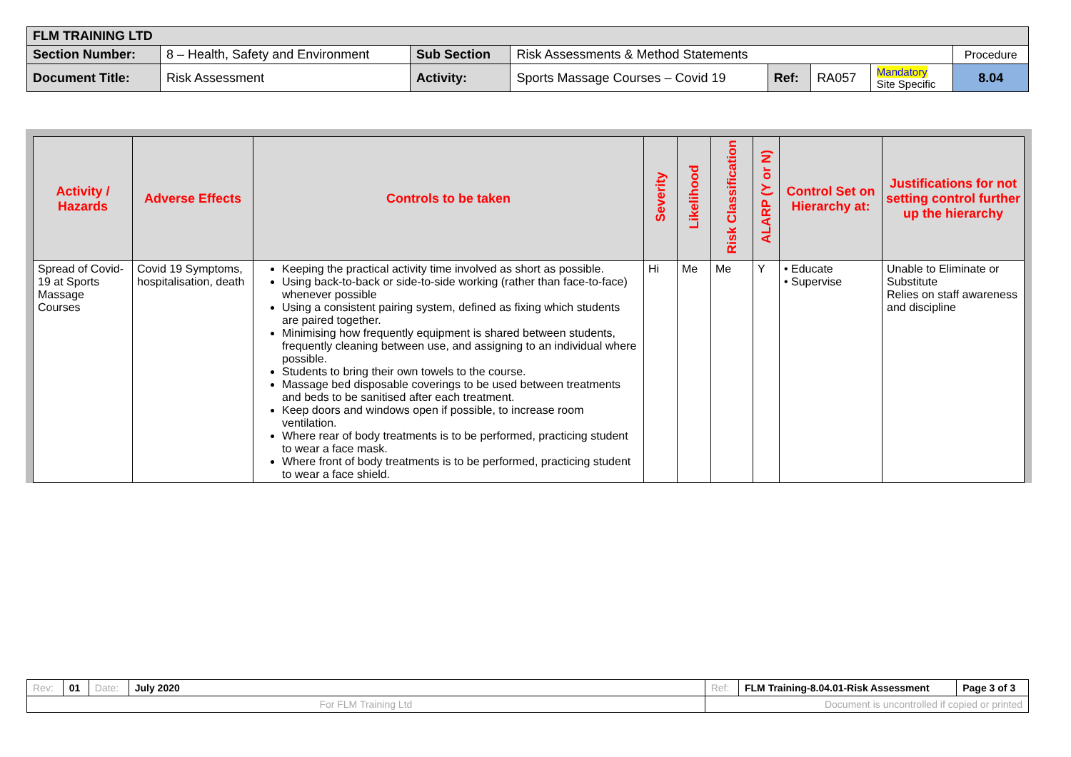| FLM TRAINING LTD | | | | | | | |
| Section Number: | 8 – Health, Safety and Environment | Sub Section | Risk Assessments & Method Statements | | | | Procedure |
| Document Title: | Risk Assessment | Activity: | Sports Massage Courses – Covid 19 | Ref: | RA057 | Mandatory Site Specific | 8.04 |
| Activity / Hazards | Adverse Effects | Controls to be taken | Severity | Likelihood | Risk Classification | ALARP (Y or N) | Control Set on Hierarchy at: | Justifications for not setting control further up the hierarchy |
| --- | --- | --- | --- | --- | --- | --- | --- | --- |
| Spread of Covid-19 at Sports Massage Courses | Covid 19 Symptoms, hospitalisation, death | Keeping the practical activity time involved as short as possible. Using back-to-back or side-to-side working (rather than face-to-face) whenever possible Using a consistent pairing system, defined as fixing which students are paired together. Minimising how frequently equipment is shared between students, frequently cleaning between use, and assigning to an individual where possible. Students to bring their own towels to the course. Massage bed disposable coverings to be used between treatments and beds to be sanitised after each treatment. Keep doors and windows open if possible, to increase room ventilation. Where rear of body treatments is to be performed, practicing student to wear a face mask. Where front of body treatments is to be performed, practicing student to wear a face shield. | Hi | Me | Me | Y | • Educate • Supervise | Unable to Eliminate or Substitute Relies on staff awareness and discipline |
| Rev: | 01 | Date: | July 2020 | Ref: | FLM Training-8.04.01-Risk Assessment | Page 3 of 3 |
| For FLM Training Ltd | | | | Document is uncontrolled if copied or printed | | |